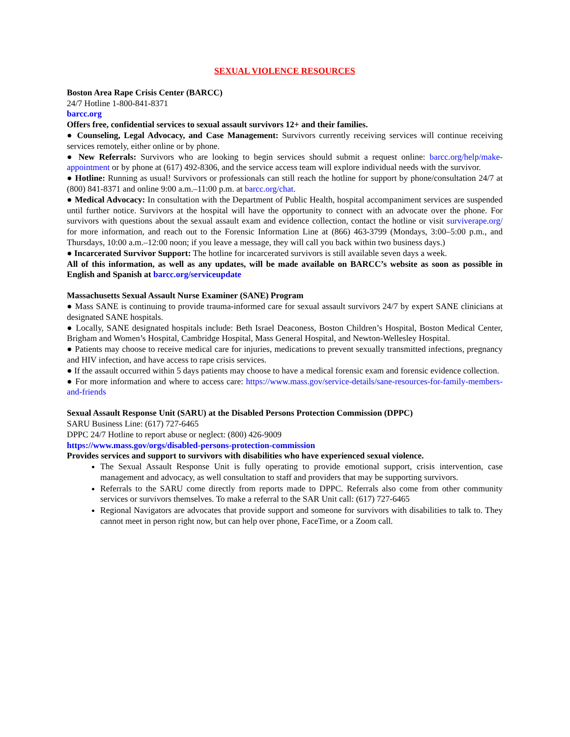SEXUAL VIOLENCE RESOURCES
Boston Area Rape Crisis Center (BARCC)
24/7 Hotline 1-800-841-8371
barcc.org
Offers free, confidential services to sexual assault survivors 12+ and their families.
● Counseling, Legal Advocacy, and Case Management: Survivors currently receiving services will continue receiving services remotely, either online or by phone.
● New Referrals: Survivors who are looking to begin services should submit a request online: barcc.org/help/make-appointment or by phone at (617) 492-8306, and the service access team will explore individual needs with the survivor.
● Hotline: Running as usual! Survivors or professionals can still reach the hotline for support by phone/consultation 24/7 at (800) 841-8371 and online 9:00 a.m.–11:00 p.m. at barcc.org/chat.
● Medical Advocacy: In consultation with the Department of Public Health, hospital accompaniment services are suspended until further notice. Survivors at the hospital will have the opportunity to connect with an advocate over the phone. For survivors with questions about the sexual assault exam and evidence collection, contact the hotline or visit surviverape.org/ for more information, and reach out to the Forensic Information Line at (866) 463-3799 (Mondays, 3:00–5:00 p.m., and Thursdays, 10:00 a.m.–12:00 noon; if you leave a message, they will call you back within two business days.)
● Incarcerated Survivor Support: The hotline for incarcerated survivors is still available seven days a week.
All of this information, as well as any updates, will be made available on BARCC’s website as soon as possible in English and Spanish at barcc.org/serviceupdate
Massachusetts Sexual Assault Nurse Examiner (SANE) Program
● Mass SANE is continuing to provide trauma-informed care for sexual assault survivors 24/7 by expert SANE clinicians at designated SANE hospitals.
● Locally, SANE designated hospitals include: Beth Israel Deaconess, Boston Children’s Hospital, Boston Medical Center, Brigham and Women’s Hospital, Cambridge Hospital, Mass General Hospital, and Newton-Wellesley Hospital.
● Patients may choose to receive medical care for injuries, medications to prevent sexually transmitted infections, pregnancy and HIV infection, and have access to rape crisis services.
● If the assault occurred within 5 days patients may choose to have a medical forensic exam and forensic evidence collection.
● For more information and where to access care: https://www.mass.gov/service-details/sane-resources-for-family-members-and-friends
Sexual Assault Response Unit (SARU) at the Disabled Persons Protection Commission (DPPC)
SARU Business Line: (617) 727-6465
DPPC 24/7 Hotline to report abuse or neglect: (800) 426-9009
https://www.mass.gov/orgs/disabled-persons-protection-commission
Provides services and support to survivors with disabilities who have experienced sexual violence.
The Sexual Assault Response Unit is fully operating to provide emotional support, crisis intervention, case management and advocacy, as well consultation to staff and providers that may be supporting survivors.
Referrals to the SARU come directly from reports made to DPPC. Referrals also come from other community services or survivors themselves. To make a referral to the SAR Unit call: (617) 727-6465
Regional Navigators are advocates that provide support and someone for survivors with disabilities to talk to. They cannot meet in person right now, but can help over phone, FaceTime, or a Zoom call.